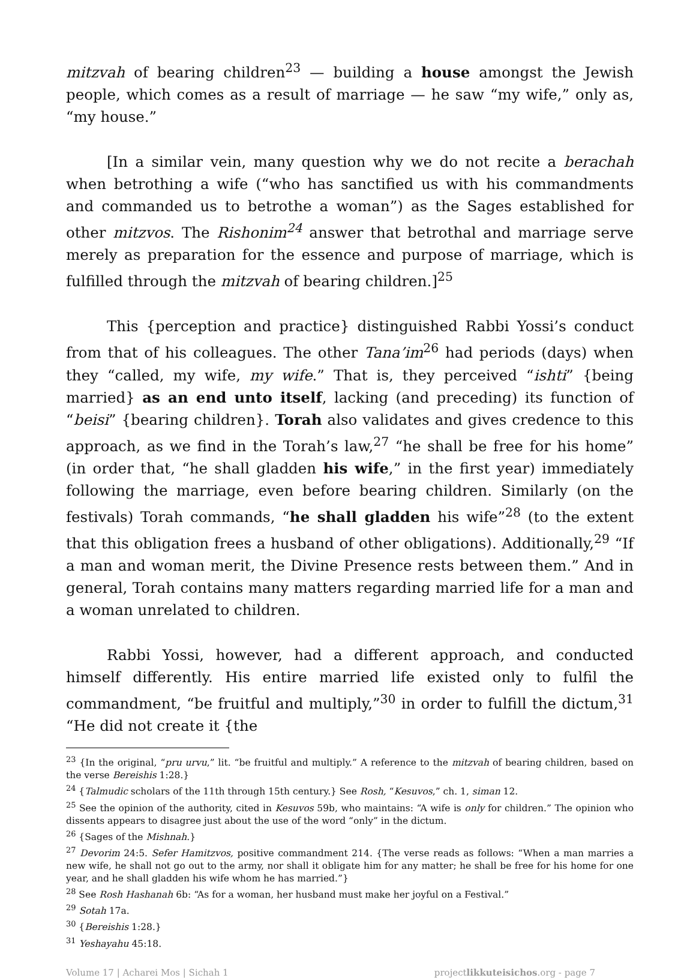mitzvah of bearing children<sup>23</sup> — building a house amongst the Jewish people, which comes as a result of marriage — he saw “my wife,” only as, “my house.”
[In a similar vein, many question why we do not recite a berachah when betrothing a wife (“who has sanctified us with his commandments and commanded us to betrothe a woman”) as the Sages established for other mitzvos. The Rishonim<sup>24</sup> answer that betrothal and marriage serve merely as preparation for the essence and purpose of marriage, which is fulfilled through the mitzvah of bearing children.]<sup>25</sup>
This {perception and practice} distinguished Rabbi Yossi’s conduct from that of his colleagues. The other Tana’im<sup>26</sup> had periods (days) when they “called, my wife, my wife.” That is, they perceived “ishti” {being married} as an end unto itself, lacking (and preceding) its function of “beisi” {bearing children}. Torah also validates and gives credence to this approach, as we find in the Torah’s law,<sup>27</sup> “he shall be free for his home” (in order that, “he shall gladden his wife,” in the first year) immediately following the marriage, even before bearing children. Similarly (on the festivals) Torah commands, “he shall gladden his wife”<sup>28</sup> (to the extent that this obligation frees a husband of other obligations). Additionally,<sup>29</sup> “If a man and woman merit, the Divine Presence rests between them.” And in general, Torah contains many matters regarding married life for a man and a woman unrelated to children.
Rabbi Yossi, however, had a different approach, and conducted himself differently. His entire married life existed only to fulfil the commandment, “be fruitful and multiply,”<sup>30</sup> in order to fulfill the dictum,<sup>31</sup> “He did not create it {the
<sup>23</sup> {In the original, “pru urvu,” lit. “be fruitful and multiply.” A reference to the mitzvah of bearing children, based on the verse Bereishis 1:28.}
<sup>24</sup> {Talmudic scholars of the 11th through 15th century.} See Rosh, “Kesuvos,” ch. 1, siman 12.
<sup>25</sup> See the opinion of the authority, cited in Kesuvos 59b, who maintains: “A wife is only for children.” The opinion who dissents appears to disagree just about the use of the word “only” in the dictum.
<sup>26</sup> {Sages of the Mishnah.}
<sup>27</sup> Devorim 24:5. Sefer Hamitzvos, positive commandment 214. {The verse reads as follows: “When a man marries a new wife, he shall not go out to the army, nor shall it obligate him for any matter; he shall be free for his home for one year, and he shall gladden his wife whom he has married.”}
<sup>28</sup> See Rosh Hashanah 6b: “As for a woman, her husband must make her joyful on a Festival.”
<sup>29</sup> Sotah 17a.
<sup>30</sup> {Bereishis 1:28.}
<sup>31</sup> Yeshayahu 45:18.
Volume 17 | Acharei Mos | Sichah 1 projectlikkuteisichos.org - page 7